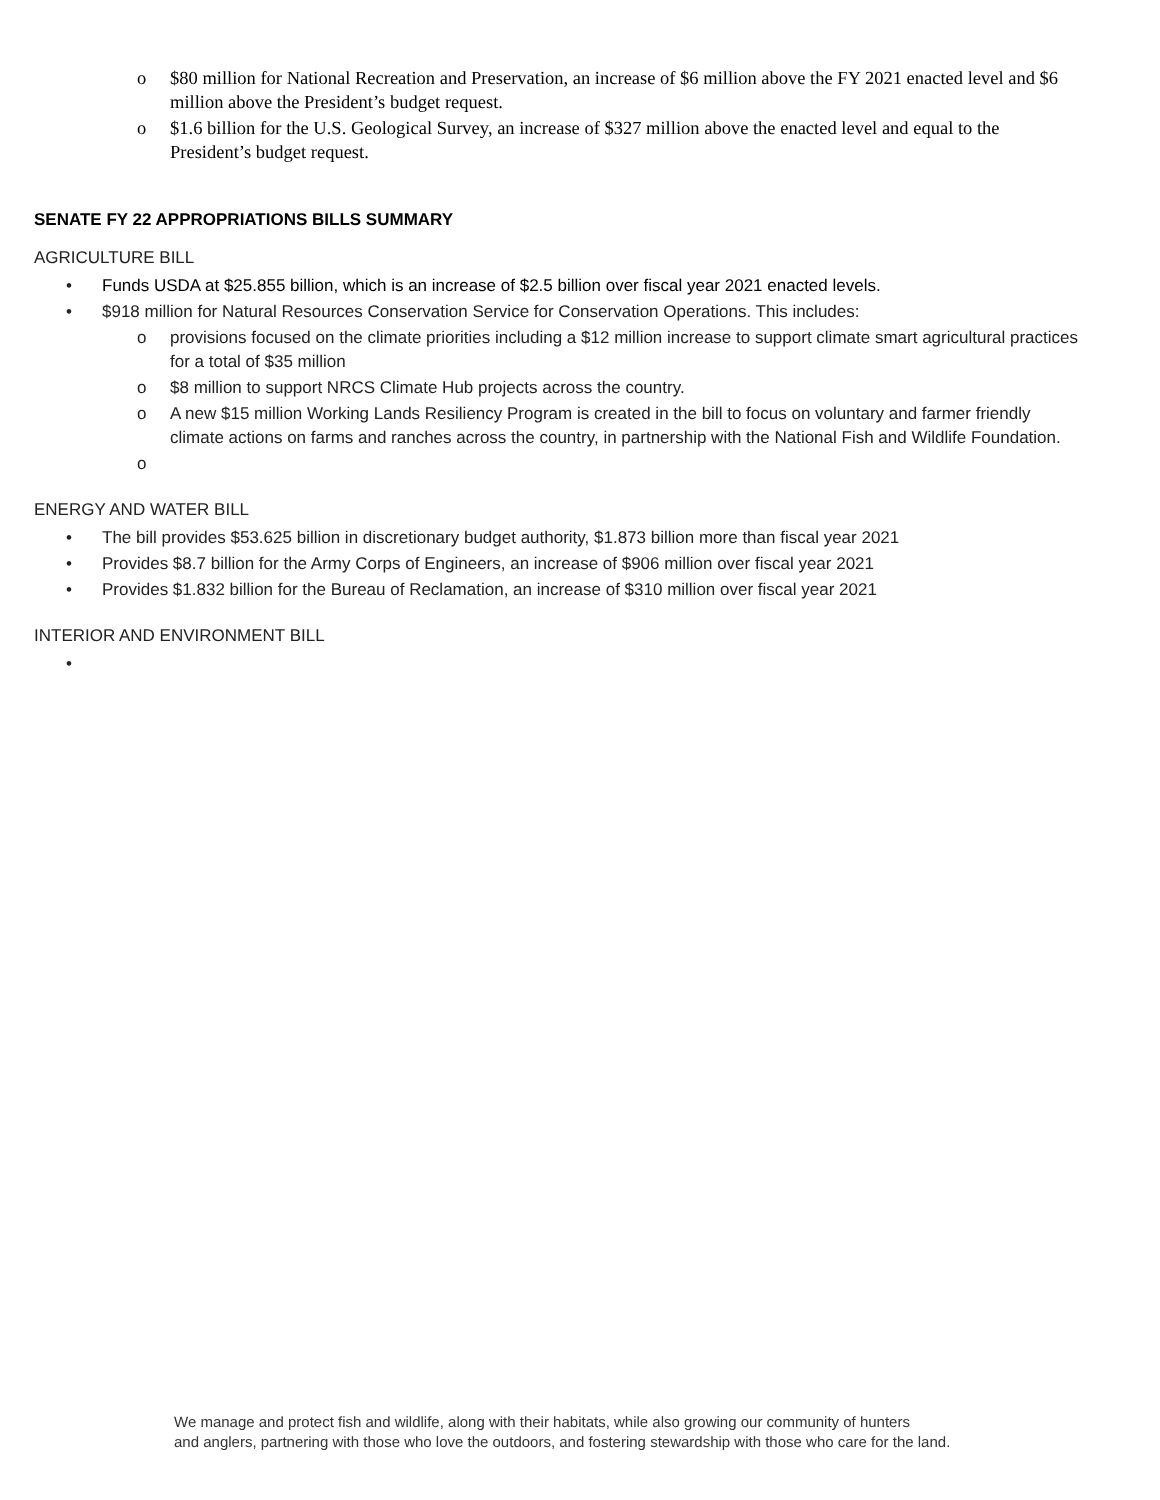o $80 million for National Recreation and Preservation, an increase of $6 million above the FY 2021 enacted level and $6 million above the President’s budget request.
o $1.6 billion for the U.S. Geological Survey, an increase of $327 million above the enacted level and equal to the President’s budget request.
SENATE FY 22 APPROPRIATIONS BILLS SUMMARY
AGRICULTURE BILL
• Funds USDA at $25.855 billion, which is an increase of $2.5 billion over fiscal year 2021 enacted levels.
• $918 million for Natural Resources Conservation Service for Conservation Operations. This includes:
o provisions focused on the climate priorities including a $12 million increase to support climate smart agricultural practices for a total of $35 million
o $8 million to support NRCS Climate Hub projects across the country.
o A new $15 million Working Lands Resiliency Program is created in the bill to focus on voluntary and farmer friendly climate actions on farms and ranches across the country, in partnership with the National Fish and Wildlife Foundation.
o
ENERGY AND WATER BILL
• The bill provides $53.625 billion in discretionary budget authority, $1.873 billion more than fiscal year 2021
• Provides $8.7 billion for the Army Corps of Engineers, an increase of $906 million over fiscal year 2021
• Provides $1.832 billion for the Bureau of Reclamation, an increase of $310 million over fiscal year 2021
INTERIOR AND ENVIRONMENT BILL
•
We manage and protect fish and wildlife, along with their habitats, while also growing our community of hunters
and anglers, partnering with those who love the outdoors, and fostering stewardship with those who care for the land.